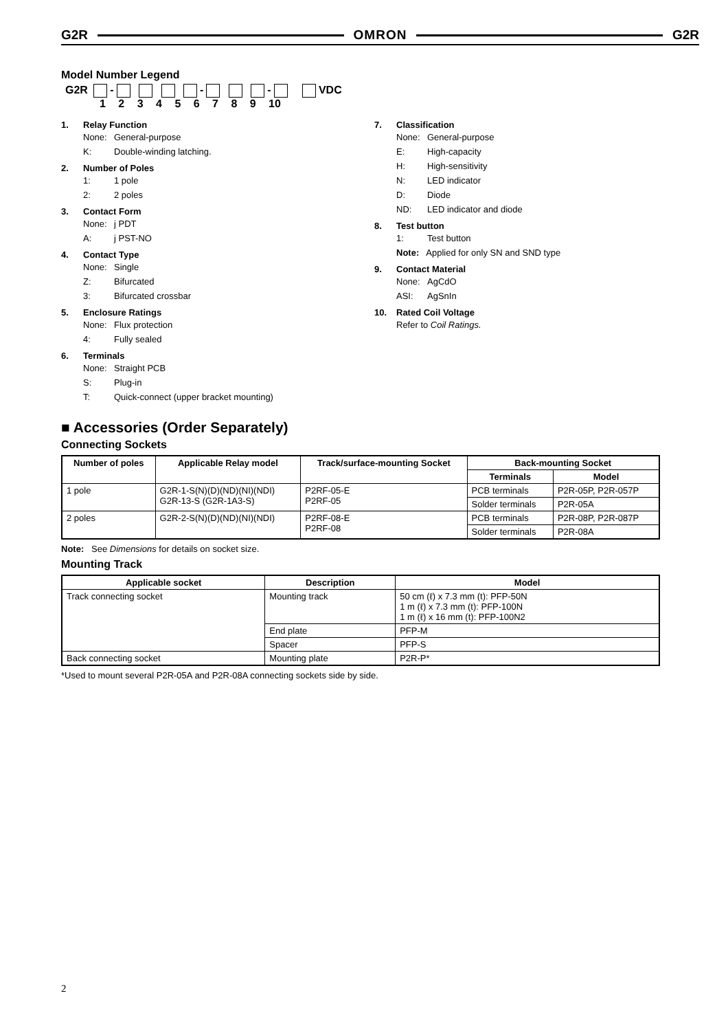G2R OMRON G2R
Model Number Legend
G2R - - - VDC
1 2 3 4 5 6 7 8 9 10
1. Relay Function
None: General-purpose
K: Double-winding latching.
2. Number of Poles
1: 1 pole
2: 2 poles
3. Contact Form
None: j PDT
A: j PST-NO
4. Contact Type
None: Single
Z: Bifurcated
3: Bifurcated crossbar
5. Enclosure Ratings
None: Flux protection
4: Fully sealed
6. Terminals
None: Straight PCB
S: Plug-in
T: Quick-connect (upper bracket mounting)
7. Classification
None: General-purpose
E: High-capacity
H: High-sensitivity
N: LED indicator
D: Diode
ND: LED indicator and diode
8. Test button
1: Test button
Note: Applied for only SN and SND type
9. Contact Material
None: AgCdO
ASI: AgSnIn
10. Rated Coil Voltage
Refer to Coil Ratings.
■ Accessories (Order Separately)
Connecting Sockets
| Number of poles | Applicable Relay model | Track/surface-mounting Socket | Back-mounting Socket | |
| --- | --- | --- | --- | --- |
| | | | Terminals | Model |
| 1 pole | G2R-1-S(N)(D)(ND)(NI)(NDI) G2R-13-S (G2R-1A3-S) | P2RF-05-E P2RF-05 | PCB terminals | P2R-05P, P2R-057P |
| | | | Solder terminals | P2R-05A |
| 2 poles | G2R-2-S(N)(D)(ND)(NI)(NDI) | P2RF-08-E P2RF-08 | PCB terminals | P2R-08P, P2R-087P |
| | | | Solder terminals | P2R-08A |
Note: See Dimensions for details on socket size.
Mounting Track
| Applicable socket | Description | Model |
| --- | --- | --- |
| Track connecting socket | Mounting track | 50 cm (ℓ) x 7.3 mm (t): PFP-50N 1 m (ℓ) x 7.3 mm (t): PFP-100N 1 m (ℓ) x 16 mm (t): PFP-100N2 |
| | End plate | PFP-M |
| | Spacer | PFP-S |
| Back connecting socket | Mounting plate | P2R-P* |
*Used to mount several P2R-05A and P2R-08A connecting sockets side by side.
2